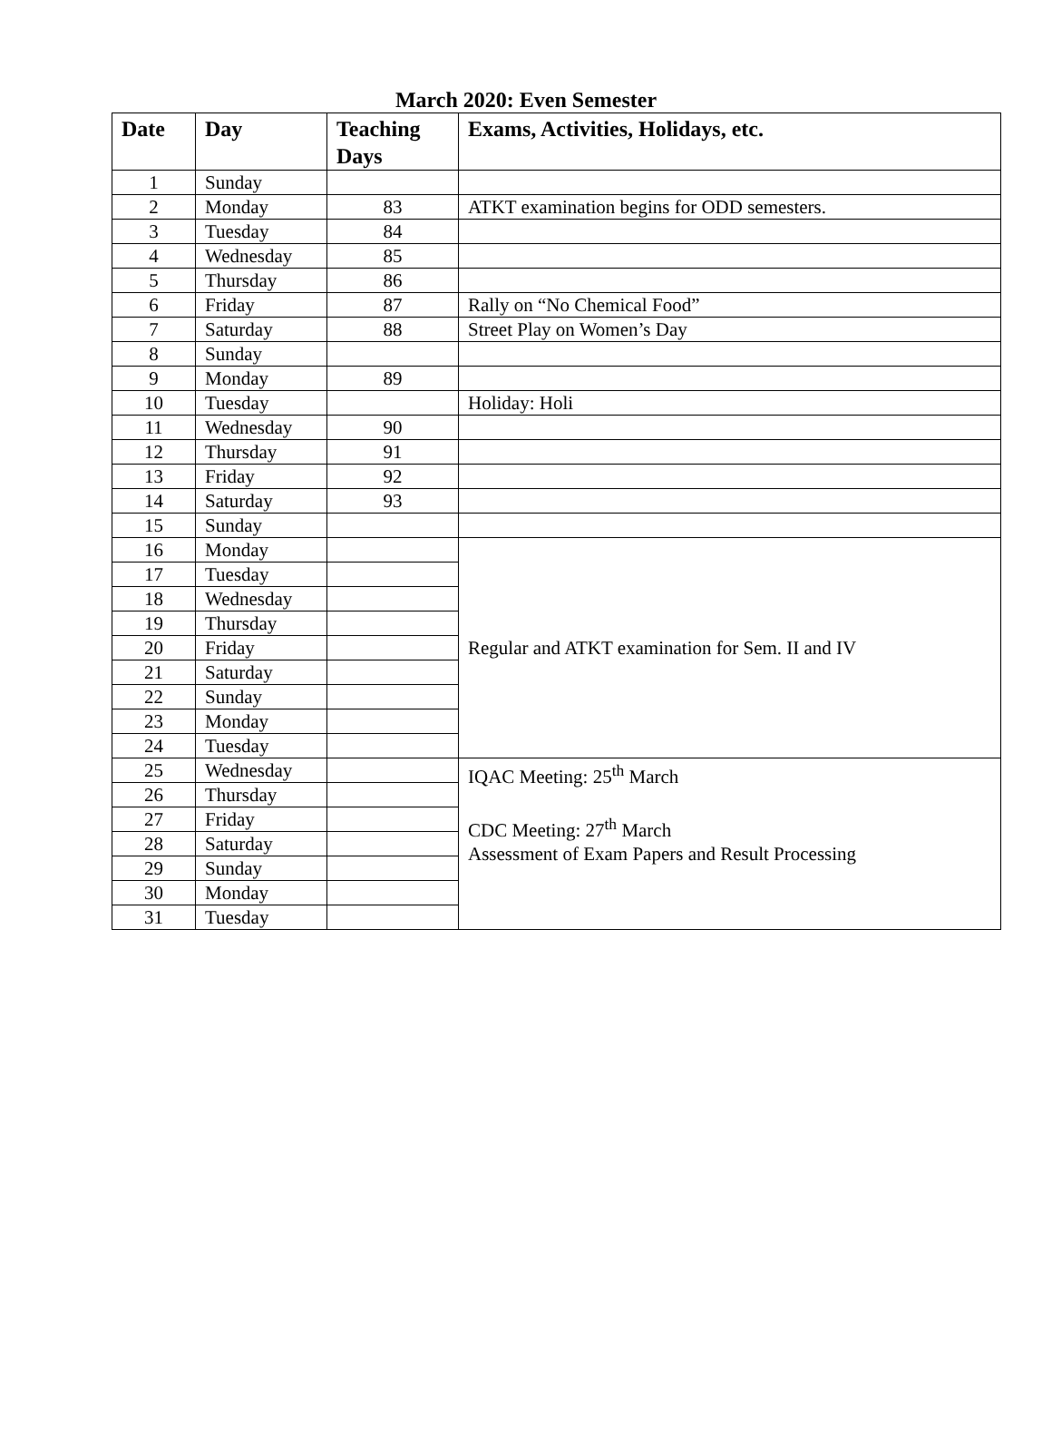March 2020: Even Semester
| Date | Day | Teaching Days | Exams, Activities, Holidays, etc. |
| --- | --- | --- | --- |
| 1 | Sunday | | |
| 2 | Monday | 83 | ATKT examination begins for ODD semesters. |
| 3 | Tuesday | 84 | |
| 4 | Wednesday | 85 | |
| 5 | Thursday | 86 | |
| 6 | Friday | 87 | Rally on “No Chemical Food” |
| 7 | Saturday | 88 | Street Play on Women’s Day |
| 8 | Sunday | | |
| 9 | Monday | 89 | |
| 10 | Tuesday | | Holiday: Holi |
| 11 | Wednesday | 90 | |
| 12 | Thursday | 91 | |
| 13 | Friday | 92 | |
| 14 | Saturday | 93 | |
| 15 | Sunday | | |
| 16 | Monday | | Regular and ATKT examination for Sem. II and IV |
| 17 | Tuesday | | |
| 18 | Wednesday | | |
| 19 | Thursday | | |
| 20 | Friday | | |
| 21 | Saturday | | |
| 22 | Sunday | | |
| 23 | Monday | | |
| 24 | Tuesday | | |
| 25 | Wednesday | | IQAC Meeting: 25<sup>th</sup> March CDC Meeting: 27<sup>th</sup> March Assessment of Exam Papers and Result Processing |
| 26 | Thursday | | |
| 27 | Friday | | |
| 28 | Saturday | | |
| 29 | Sunday | | |
| 30 | Monday | | |
| 31 | Tuesday | | |